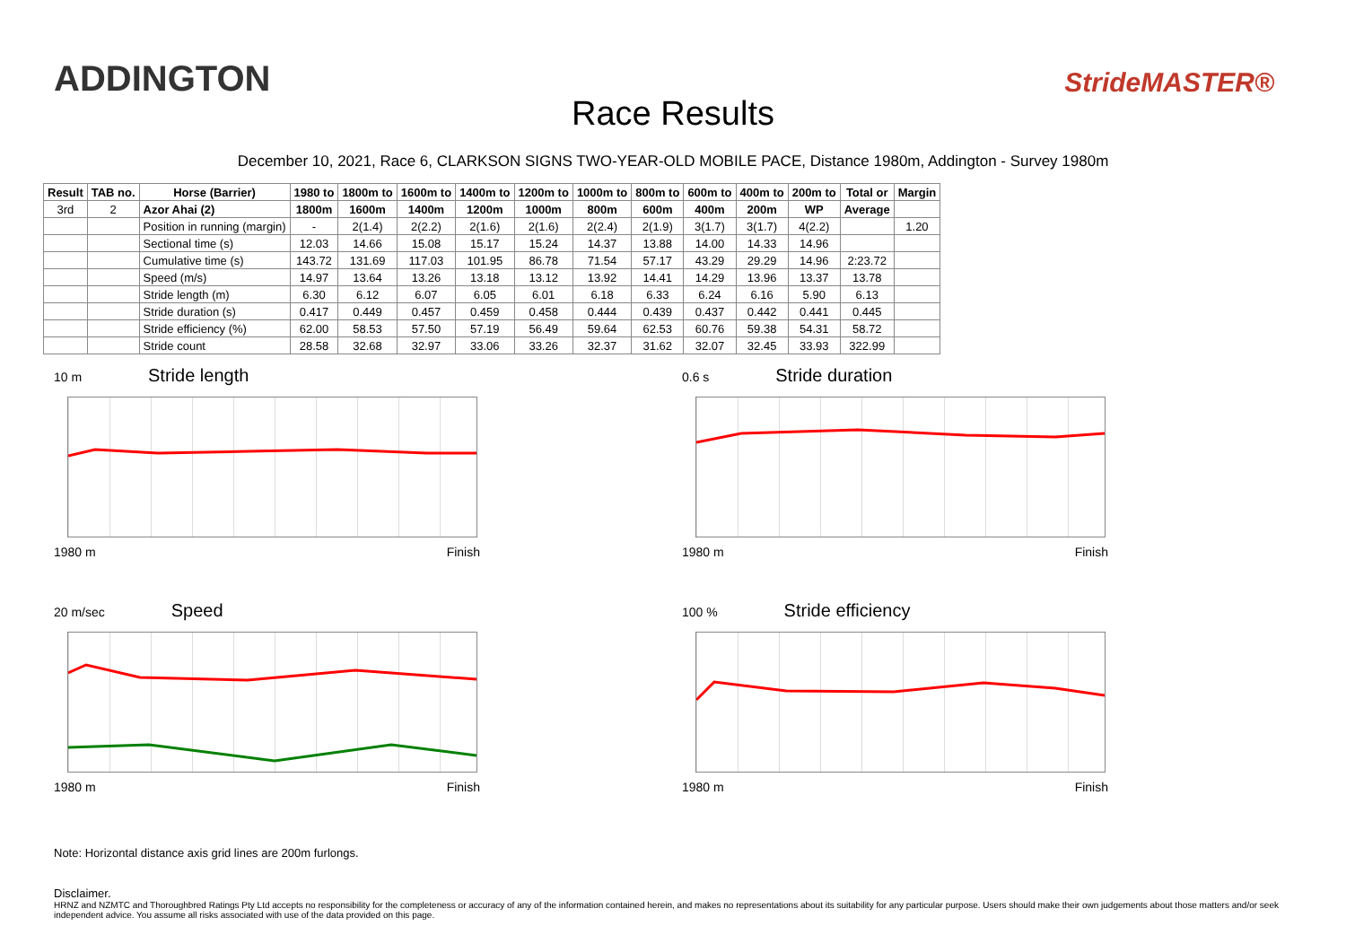ADDINGTON
Race Results
StrideMASTER®
December 10, 2021, Race 6, CLARKSON SIGNS TWO-YEAR-OLD MOBILE PACE, Distance 1980m, Addington - Survey 1980m
| Result | TAB no. | Horse (Barrier) | 1980 to | 1800m to | 1600m to | 1400m to | 1200m to | 1000m to | 800m to | 600m to | 400m to | 200m to | Total or | Margin |
| --- | --- | --- | --- | --- | --- | --- | --- | --- | --- | --- | --- | --- | --- | --- |
| 3rd | 2 | Azor Ahai (2) | 1800m | 1600m | 1400m | 1200m | 1000m | 800m | 600m | 400m | 200m | WP | Average | |
| | | Position in running (margin) | - | 2(1.4) | 2(2.2) | 2(1.6) | 2(1.6) | 2(2.4) | 2(1.9) | 3(1.7) | 3(1.7) | 4(2.2) | | 1.20 |
| | | Sectional time (s) | 12.03 | 14.66 | 15.08 | 15.17 | 15.24 | 14.37 | 13.88 | 14.00 | 14.33 | 14.96 | | |
| | | Cumulative time (s) | 143.72 | 131.69 | 117.03 | 101.95 | 86.78 | 71.54 | 57.17 | 43.29 | 29.29 | 14.96 | 2:23.72 | |
| | | Speed (m/s) | 14.97 | 13.64 | 13.26 | 13.18 | 13.12 | 13.92 | 14.41 | 14.29 | 13.96 | 13.37 | 13.78 | |
| | | Stride length (m) | 6.30 | 6.12 | 6.07 | 6.05 | 6.01 | 6.18 | 6.33 | 6.24 | 6.16 | 5.90 | 6.13 | |
| | | Stride duration (s) | 0.417 | 0.449 | 0.457 | 0.459 | 0.458 | 0.444 | 0.439 | 0.437 | 0.442 | 0.441 | 0.445 | |
| | | Stride efficiency (%) | 62.00 | 58.53 | 57.50 | 57.19 | 56.49 | 59.64 | 62.53 | 60.76 | 59.38 | 54.31 | 58.72 | |
| | | Stride count | 28.58 | 32.68 | 32.97 | 33.06 | 33.26 | 32.37 | 31.62 | 32.07 | 32.45 | 33.93 | 322.99 | |
10 m Stride length
1980 m Finish
0.6 s Stride duration
1980 m Finish
20 m/sec Speed
1980 m Finish
100 % Stride efficiency
1980 m Finish
Note: Horizontal distance axis grid lines are 200m furlongs.
Disclaimer.
HRNZ and NZMTC and Thoroughbred Ratings Pty Ltd accepts no responsibility for the completeness or accuracy of any of the information contained herein, and makes no representations about its suitability for any particular purpose. Users should make their own judgements about those matters and/or seek independent advice. You assume all risks associated with use of the data provided on this page.